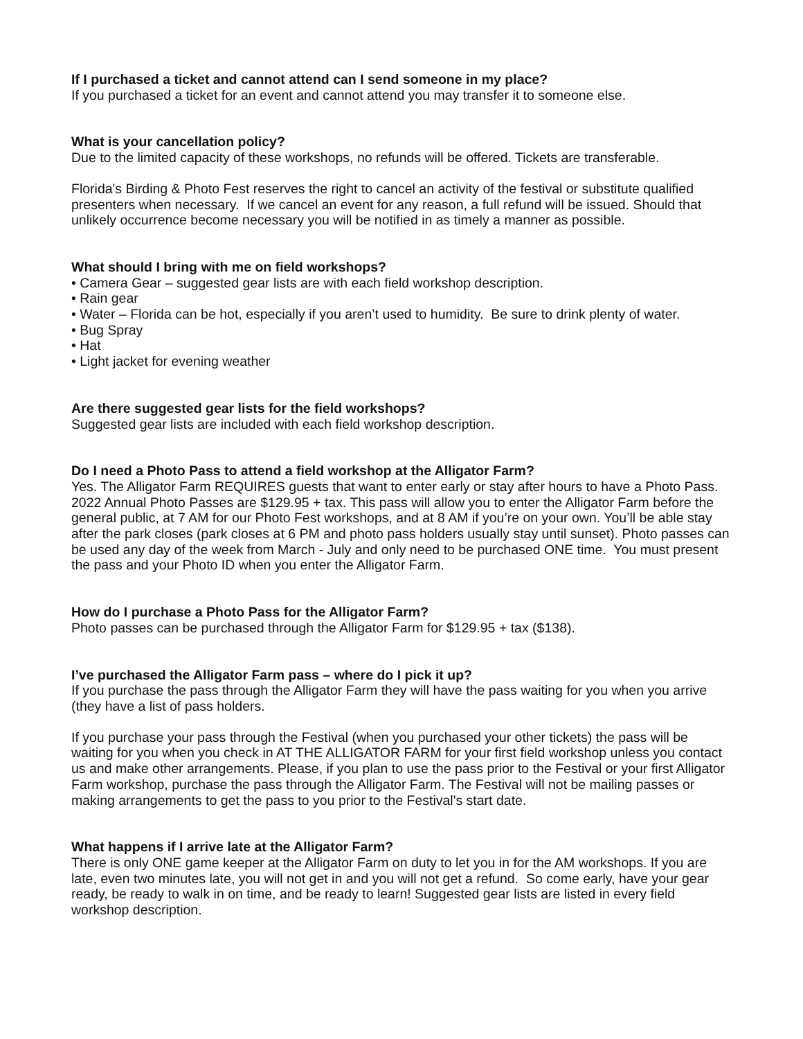If I purchased a ticket and cannot attend can I send someone in my place?
If you purchased a ticket for an event and cannot attend you may transfer it to someone else.
What is your cancellation policy?
Due to the limited capacity of these workshops, no refunds will be offered. Tickets are transferable.
Florida's Birding & Photo Fest reserves the right to cancel an activity of the festival or substitute qualified presenters when necessary. If we cancel an event for any reason, a full refund will be issued. Should that unlikely occurrence become necessary you will be notified in as timely a manner as possible.
What should I bring with me on field workshops?
• Camera Gear – suggested gear lists are with each field workshop description.
• Rain gear
• Water – Florida can be hot, especially if you aren’t used to humidity. Be sure to drink plenty of water.
• Bug Spray
• Hat
• Light jacket for evening weather
Are there suggested gear lists for the field workshops?
Suggested gear lists are included with each field workshop description.
Do I need a Photo Pass to attend a field workshop at the Alligator Farm?
Yes. The Alligator Farm REQUIRES guests that want to enter early or stay after hours to have a Photo Pass. 2022 Annual Photo Passes are $129.95 + tax. This pass will allow you to enter the Alligator Farm before the general public, at 7 AM for our Photo Fest workshops, and at 8 AM if you’re on your own. You’ll be able stay after the park closes (park closes at 6 PM and photo pass holders usually stay until sunset). Photo passes can be used any day of the week from March - July and only need to be purchased ONE time. You must present the pass and your Photo ID when you enter the Alligator Farm.
How do I purchase a Photo Pass for the Alligator Farm?
Photo passes can be purchased through the Alligator Farm for $129.95 + tax ($138).
I’ve purchased the Alligator Farm pass – where do I pick it up?
If you purchase the pass through the Alligator Farm they will have the pass waiting for you when you arrive (they have a list of pass holders.
If you purchase your pass through the Festival (when you purchased your other tickets) the pass will be waiting for you when you check in AT THE ALLIGATOR FARM for your first field workshop unless you contact us and make other arrangements. Please, if you plan to use the pass prior to the Festival or your first Alligator Farm workshop, purchase the pass through the Alligator Farm. The Festival will not be mailing passes or making arrangements to get the pass to you prior to the Festival's start date.
What happens if I arrive late at the Alligator Farm?
There is only ONE game keeper at the Alligator Farm on duty to let you in for the AM workshops. If you are late, even two minutes late, you will not get in and you will not get a refund. So come early, have your gear ready, be ready to walk in on time, and be ready to learn! Suggested gear lists are listed in every field workshop description.